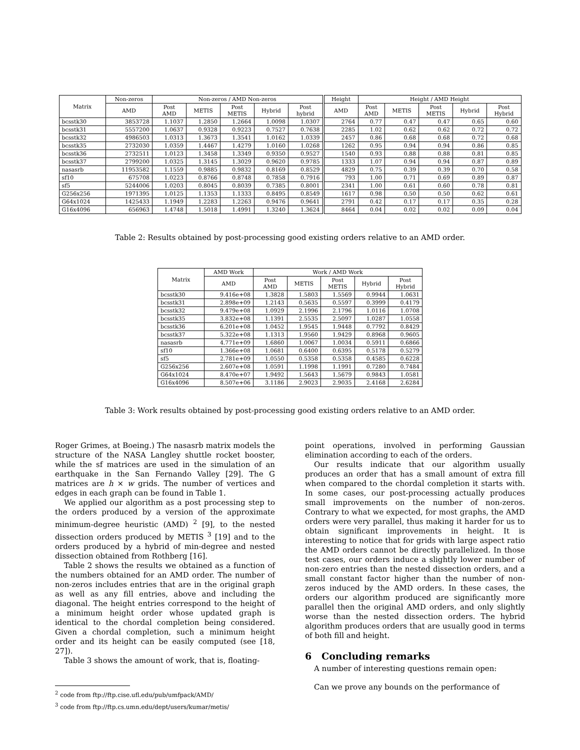| Matrix | Non-zeros | Non-zeros / AMD Non-zeros | | | | | Height | Height / AMD Height | | | | |
| --- | --- | --- | --- | --- | --- | --- | --- | --- | --- | --- | --- | --- |
| | AMD | Post AMD | METIS | Post METIS | Hybrid | Post hybrid | AMD | Post AMD | METIS | Post METIS | Hybrid | Post Hybrid |
| bcsstk30 | 3853728 | 1.1037 | 1.2850 | 1.2664 | 1.0098 | 1.0307 | 2764 | 0.77 | 0.47 | 0.47 | 0.65 | 0.60 |
| bcsstk31 | 5557200 | 1.0637 | 0.9328 | 0.9223 | 0.7527 | 0.7638 | 2285 | 1.02 | 0.62 | 0.62 | 0.72 | 0.72 |
| bcsstk32 | 4986503 | 1.0313 | 1.3673 | 1.3541 | 1.0162 | 1.0339 | 2457 | 0.86 | 0.68 | 0.68 | 0.72 | 0.68 |
| bcsstk35 | 2732030 | 1.0359 | 1.4467 | 1.4279 | 1.0160 | 1.0268 | 1262 | 0.95 | 0.94 | 0.94 | 0.86 | 0.85 |
| bcsstk36 | 2732511 | 1.0123 | 1.3458 | 1.3349 | 0.9350 | 0.9527 | 1540 | 0.93 | 0.88 | 0.88 | 0.81 | 0.85 |
| bcsstk37 | 2799200 | 1.0325 | 1.3145 | 1.3029 | 0.9620 | 0.9785 | 1333 | 1.07 | 0.94 | 0.94 | 0.87 | 0.89 |
| nasasrb | 11953582 | 1.1559 | 0.9885 | 0.9832 | 0.8169 | 0.8529 | 4829 | 0.75 | 0.39 | 0.39 | 0.70 | 0.58 |
| sf10 | 675708 | 1.0223 | 0.8766 | 0.8748 | 0.7858 | 0.7916 | 793 | 1.00 | 0.71 | 0.69 | 0.89 | 0.87 |
| sf5 | 5244006 | 1.0203 | 0.8045 | 0.8039 | 0.7385 | 0.8001 | 2341 | 1.00 | 0.61 | 0.60 | 0.78 | 0.81 |
| G256x256 | 1971395 | 1.0125 | 1.1353 | 1.1333 | 0.8495 | 0.8549 | 1617 | 0.98 | 0.50 | 0.50 | 0.62 | 0.61 |
| G64x1024 | 1425433 | 1.1949 | 1.2283 | 1.2263 | 0.9476 | 0.9641 | 2791 | 0.42 | 0.17 | 0.17 | 0.35 | 0.28 |
| G16x4096 | 656963 | 1.4748 | 1.5018 | 1.4991 | 1.3240 | 1.3624 | 8464 | 0.04 | 0.02 | 0.02 | 0.09 | 0.04 |
Table 2: Results obtained by post-processing good existing orders relative to an AMD order.
| Matrix | AMD Work | Work / AMD Work | | | | |
| --- | --- | --- | --- | --- | --- | --- |
| | AMD | Post AMD | METIS | Post METIS | Hybrid | Post Hybrid |
| bcsstk30 | 9.416e+08 | 1.3828 | 1.5803 | 1.5569 | 0.9944 | 1.0631 |
| bcsstk31 | 2.898e+09 | 1.2143 | 0.5635 | 0.5597 | 0.3999 | 0.4179 |
| bcsstk32 | 9.479e+08 | 1.0929 | 2.1996 | 2.1796 | 1.0116 | 1.0708 |
| bcsstk35 | 3.832e+08 | 1.1391 | 2.5535 | 2.5097 | 1.0287 | 1.0558 |
| bcsstk36 | 6.201e+08 | 1.0452 | 1.9545 | 1.9448 | 0.7792 | 0.8429 |
| bcsstk37 | 5.322e+08 | 1.1313 | 1.9560 | 1.9429 | 0.8968 | 0.9605 |
| nasasrb | 4.771e+09 | 1.6860 | 1.0067 | 1.0034 | 0.5911 | 0.6866 |
| sf10 | 1.366e+08 | 1.0681 | 0.6400 | 0.6395 | 0.5178 | 0.5279 |
| sf5 | 2.781e+09 | 1.0550 | 0.5358 | 0.5358 | 0.4585 | 0.6228 |
| G256x256 | 2.607e+08 | 1.0591 | 1.1998 | 1.1991 | 0.7280 | 0.7484 |
| G64x1024 | 8.470e+07 | 1.9492 | 1.5643 | 1.5679 | 0.9843 | 1.0581 |
| G16x4096 | 8.507e+06 | 3.1186 | 2.9023 | 2.9035 | 2.4168 | 2.6284 |
Table 3: Work results obtained by post-processing good existing orders relative to an AMD order.
Roger Grimes, at Boeing.) The nasasrb matrix models the structure of the NASA Langley shuttle rocket booster, while the sf matrices are used in the simulation of an earthquake in the San Fernando Valley [29]. The G matrices are h × w grids. The number of vertices and edges in each graph can be found in Table 1.
We applied our algorithm as a post processing step to the orders produced by a version of the approximate minimum-degree heuristic (AMD) <sup>2</sup> [9], to the nested dissection orders produced by METIS <sup>3</sup> [19] and to the orders produced by a hybrid of min-degree and nested dissection obtained from Rothberg [16].
Table 2 shows the results we obtained as a function of the numbers obtained for an AMD order. The number of non-zeros includes entries that are in the original graph as well as any fill entries, above and including the diagonal. The height entries correspond to the height of a minimum height order whose updated graph is identical to the chordal completion being considered. Given a chordal completion, such a minimum height order and its height can be easily computed (see [18, 27]).
Table 3 shows the amount of work, that is, floating-
<sup>2</sup> code from ftp://ftp.cise.ufl.edu/pub/umfpack/AMD/
<sup>3</sup> code from ftp://ftp.cs.umn.edu/dept/users/kumar/metis/
point operations, involved in performing Gaussian elimination according to each of the orders.
Our results indicate that our algorithm usually produces an order that has a small amount of extra fill when compared to the chordal completion it starts with. In some cases, our post-processing actually produces small improvements on the number of non-zeros. Contrary to what we expected, for most graphs, the AMD orders were very parallel, thus making it harder for us to obtain significant improvements in height. It is interesting to notice that for grids with large aspect ratio the AMD orders cannot be directly parallelized. In those test cases, our orders induce a slightly lower number of non-zero entries than the nested dissection orders, and a small constant factor higher than the number of non-zeros induced by the AMD orders. In these cases, the orders our algorithm produced are significantly more parallel then the original AMD orders, and only slightly worse than the nested dissection orders. The hybrid algorithm produces orders that are usually good in terms of both fill and height.
6 Concluding remarks
A number of interesting questions remain open:
Can we prove any bounds on the performance of